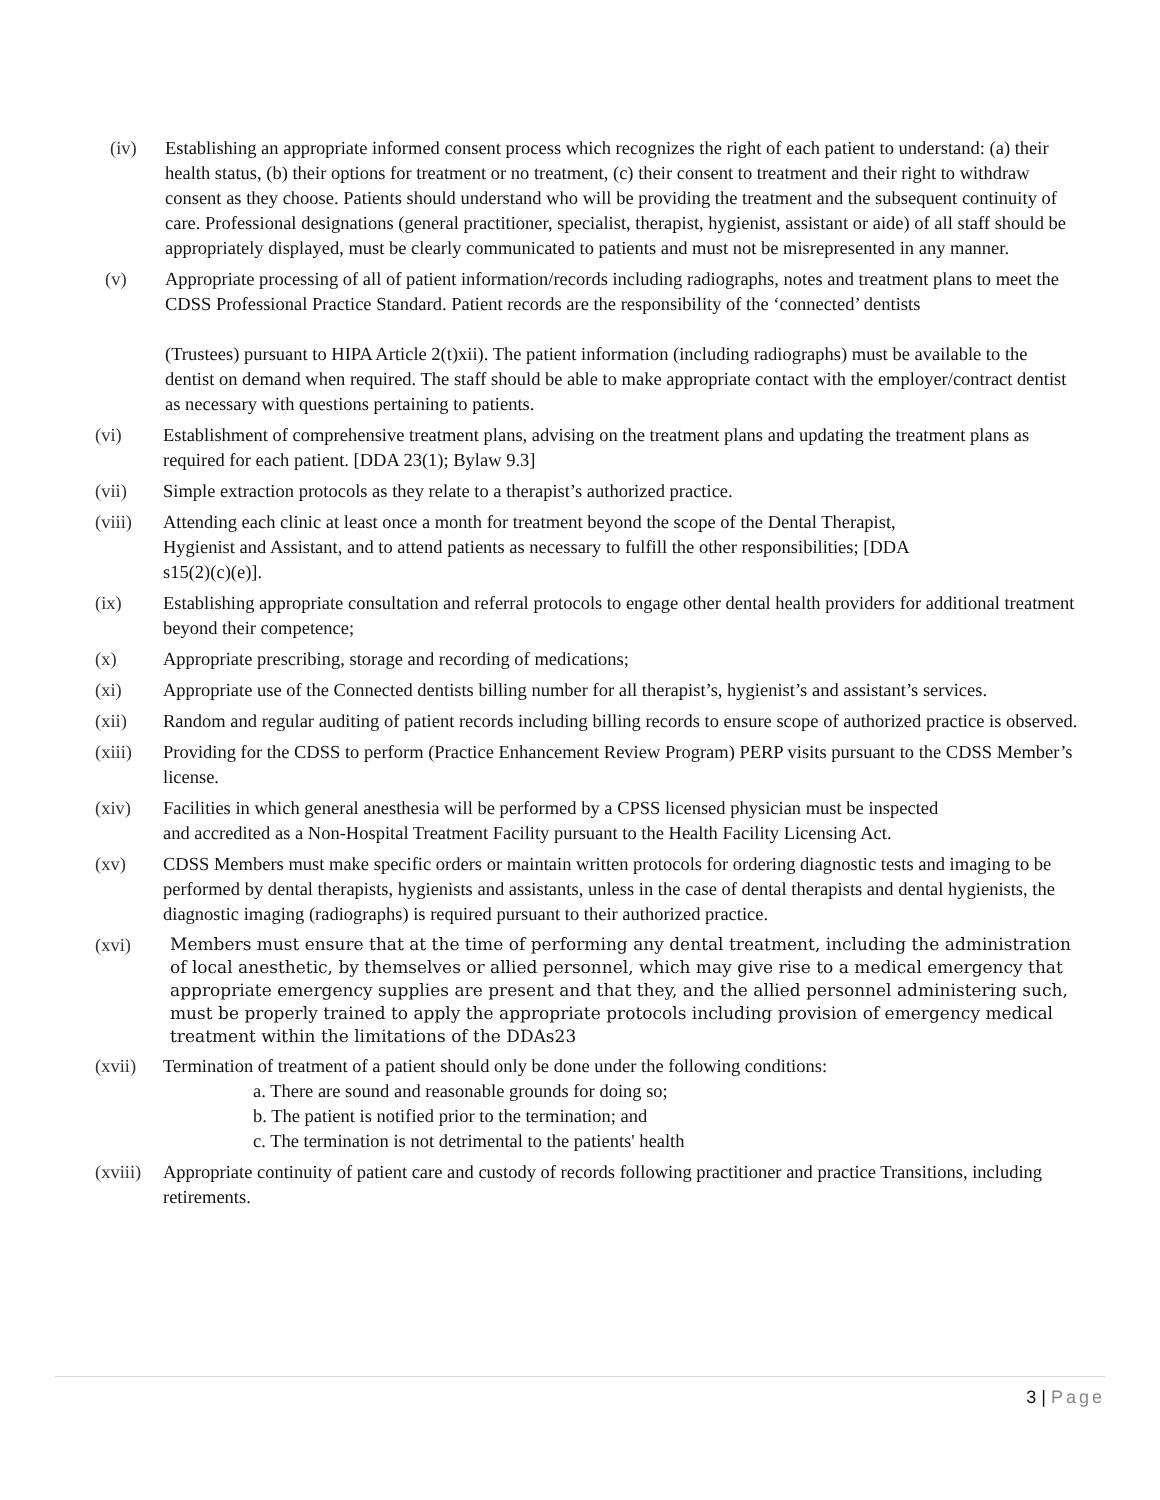(iv) Establishing an appropriate informed consent process which recognizes the right of each patient to understand: (a) their health status, (b) their options for treatment or no treatment, (c) their consent to treatment and their right to withdraw consent as they choose. Patients should understand who will be providing the treatment and the subsequent continuity of care. Professional designations (general practitioner, specialist, therapist, hygienist, assistant or aide) of all staff should be appropriately displayed, must be clearly communicated to patients and must not be misrepresented in any manner.
(v) Appropriate processing of all of patient information/records including radiographs, notes and treatment plans to meet the CDSS Professional Practice Standard. Patient records are the responsibility of the ‘connected’ dentists
(Trustees) pursuant to HIPA Article 2(t)xii). The patient information (including radiographs) must be available to the dentist on demand when required. The staff should be able to make appropriate contact with the employer/contract dentist as necessary with questions pertaining to patients.
(vi) Establishment of comprehensive treatment plans, advising on the treatment plans and updating the treatment plans as required for each patient. [DDA 23(1); Bylaw 9.3]
(vii) Simple extraction protocols as they relate to a therapist’s authorized practice.
(viii) Attending each clinic at least once a month for treatment beyond the scope of the Dental Therapist, Hygienist and Assistant, and to attend patients as necessary to fulfill the other responsibilities; [DDA s15(2)(c)(e)].
(ix) Establishing appropriate consultation and referral protocols to engage other dental health providers for additional treatment beyond their competence;
(x) Appropriate prescribing, storage and recording of medications;
(xi) Appropriate use of the Connected dentists billing number for all therapist’s, hygienist’s and assistant’s services.
(xii) Random and regular auditing of patient records including billing records to ensure scope of authorized practice is observed.
(xiii) Providing for the CDSS to perform (Practice Enhancement Review Program) PERP visits pursuant to the CDSS Member’s license.
(xiv) Facilities in which general anesthesia will be performed by a CPSS licensed physician must be inspected and accredited as a Non-Hospital Treatment Facility pursuant to the Health Facility Licensing Act.
(xv) CDSS Members must make specific orders or maintain written protocols for ordering diagnostic tests and imaging to be performed by dental therapists, hygienists and assistants, unless in the case of dental therapists and dental hygienists, the diagnostic imaging (radiographs) is required pursuant to their authorized practice.
(xvi)
Members must ensure that at the time of performing any dental treatment, including the administration of local anesthetic, by themselves or allied personnel, which may give rise to a medical emergency that appropriate emergency supplies are present and that they, and the allied personnel administering such, must be properly trained to apply the appropriate protocols including provision of emergency medical treatment within the limitations of the DDAs23
(xvii) Termination of treatment of a patient should only be done under the following conditions:
a. There are sound and reasonable grounds for doing so;
b. The patient is notified prior to the termination; and
c. The termination is not detrimental to the patients' health
(xviii)
Appropriate continuity of patient care and custody of records following practitioner and practice Transitions, including retirements.
3 | Page